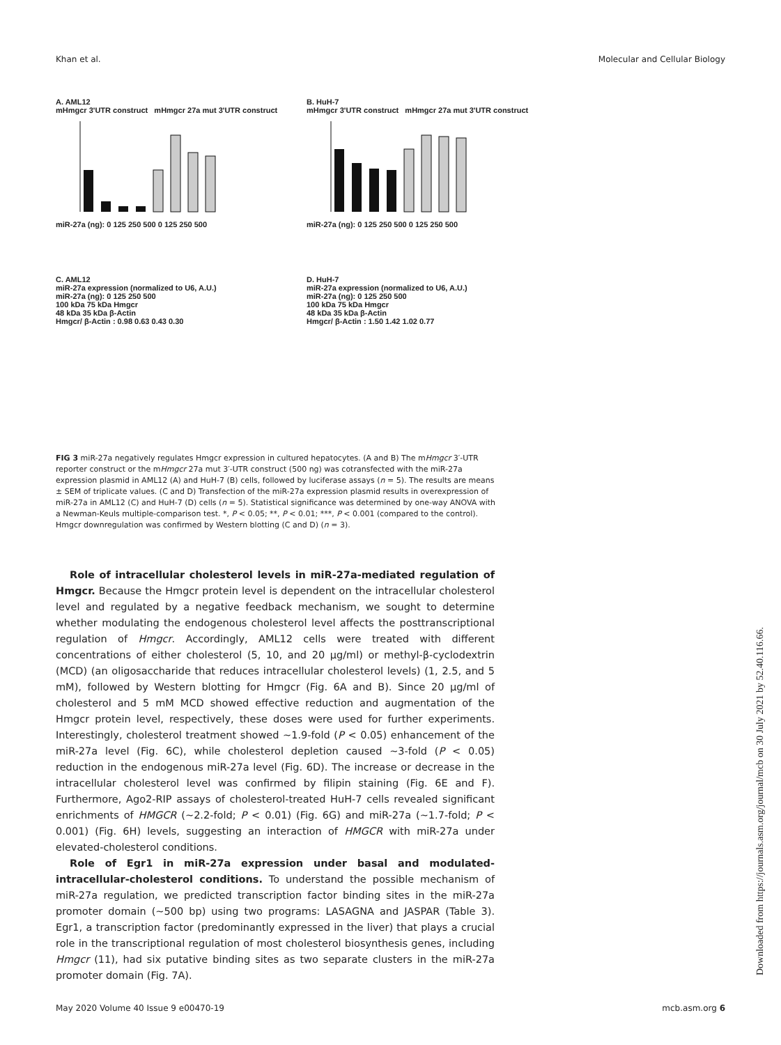Khan et al. Molecular and Cellular Biology
A. AML12
mHmgcr 3'UTR construct mHmgcr 27a mut 3'UTR construct
miR-27a (ng): 0 125 250 500 0 125 250 500
B. HuH-7
mHmgcr 3'UTR construct mHmgcr 27a mut 3'UTR construct
miR-27a (ng): 0 125 250 500 0 125 250 500
C. AML12
miR-27a expression (normalized to U6, A.U.)
miR-27a (ng): 0 125 250 500
100 kDa 75 kDa Hmgcr
48 kDa 35 kDa β-Actin
Hmgcr/ β-Actin : 0.98 0.63 0.43 0.30
D. HuH-7
miR-27a expression (normalized to U6, A.U.)
miR-27a (ng): 0 125 250 500
100 kDa 75 kDa Hmgcr
48 kDa 35 kDa β-Actin
Hmgcr/ β-Actin : 1.50 1.42 1.02 0.77
FIG 3 miR-27a negatively regulates Hmgcr expression in cultured hepatocytes. (A and B) The mHmgcr 3′-UTR reporter construct or the mHmgcr 27a mut 3′-UTR construct (500 ng) was cotransfected with the miR-27a expression plasmid in AML12 (A) and HuH-7 (B) cells, followed by luciferase assays (n = 5). The results are means ± SEM of triplicate values. (C and D) Transfection of the miR-27a expression plasmid results in overexpression of miR-27a in AML12 (C) and HuH-7 (D) cells (n = 5). Statistical significance was determined by one-way ANOVA with a Newman-Keuls multiple-comparison test. *, P < 0.05; **, P < 0.01; ***, P < 0.001 (compared to the control). Hmgcr downregulation was confirmed by Western blotting (C and D) (n = 3).
Role of intracellular cholesterol levels in miR-27a-mediated regulation of Hmgcr. Because the Hmgcr protein level is dependent on the intracellular cholesterol level and regulated by a negative feedback mechanism, we sought to determine whether modulating the endogenous cholesterol level affects the posttranscriptional regulation of Hmgcr. Accordingly, AML12 cells were treated with different concentrations of either cholesterol (5, 10, and 20 μg/ml) or methyl-β-cyclodextrin (MCD) (an oligosaccharide that reduces intracellular cholesterol levels) (1, 2.5, and 5 mM), followed by Western blotting for Hmgcr (Fig. 6A and B). Since 20 μg/ml of cholesterol and 5 mM MCD showed effective reduction and augmentation of the Hmgcr protein level, respectively, these doses were used for further experiments. Interestingly, cholesterol treatment showed ~1.9-fold (P < 0.05) enhancement of the miR-27a level (Fig. 6C), while cholesterol depletion caused ~3-fold (P < 0.05) reduction in the endogenous miR-27a level (Fig. 6D). The increase or decrease in the intracellular cholesterol level was confirmed by filipin staining (Fig. 6E and F). Furthermore, Ago2-RIP assays of cholesterol-treated HuH-7 cells revealed significant enrichments of HMGCR (~2.2-fold; P < 0.01) (Fig. 6G) and miR-27a (~1.7-fold; P < 0.001) (Fig. 6H) levels, suggesting an interaction of HMGCR with miR-27a under elevated-cholesterol conditions.
Role of Egr1 in miR-27a expression under basal and modulated-intracellular-cholesterol conditions. To understand the possible mechanism of miR-27a regulation, we predicted transcription factor binding sites in the miR-27a promoter domain (~500 bp) using two programs: LASAGNA and JASPAR (Table 3). Egr1, a transcription factor (predominantly expressed in the liver) that plays a crucial role in the transcriptional regulation of most cholesterol biosynthesis genes, including Hmgcr (11), had six putative binding sites as two separate clusters in the miR-27a promoter domain (Fig. 7A).
May 2020 Volume 40 Issue 9 e00470-19 mcb.asm.org 6
Downloaded from https://journals.asm.org/journal/mcb on 30 July 2021 by 52.40.116.66.